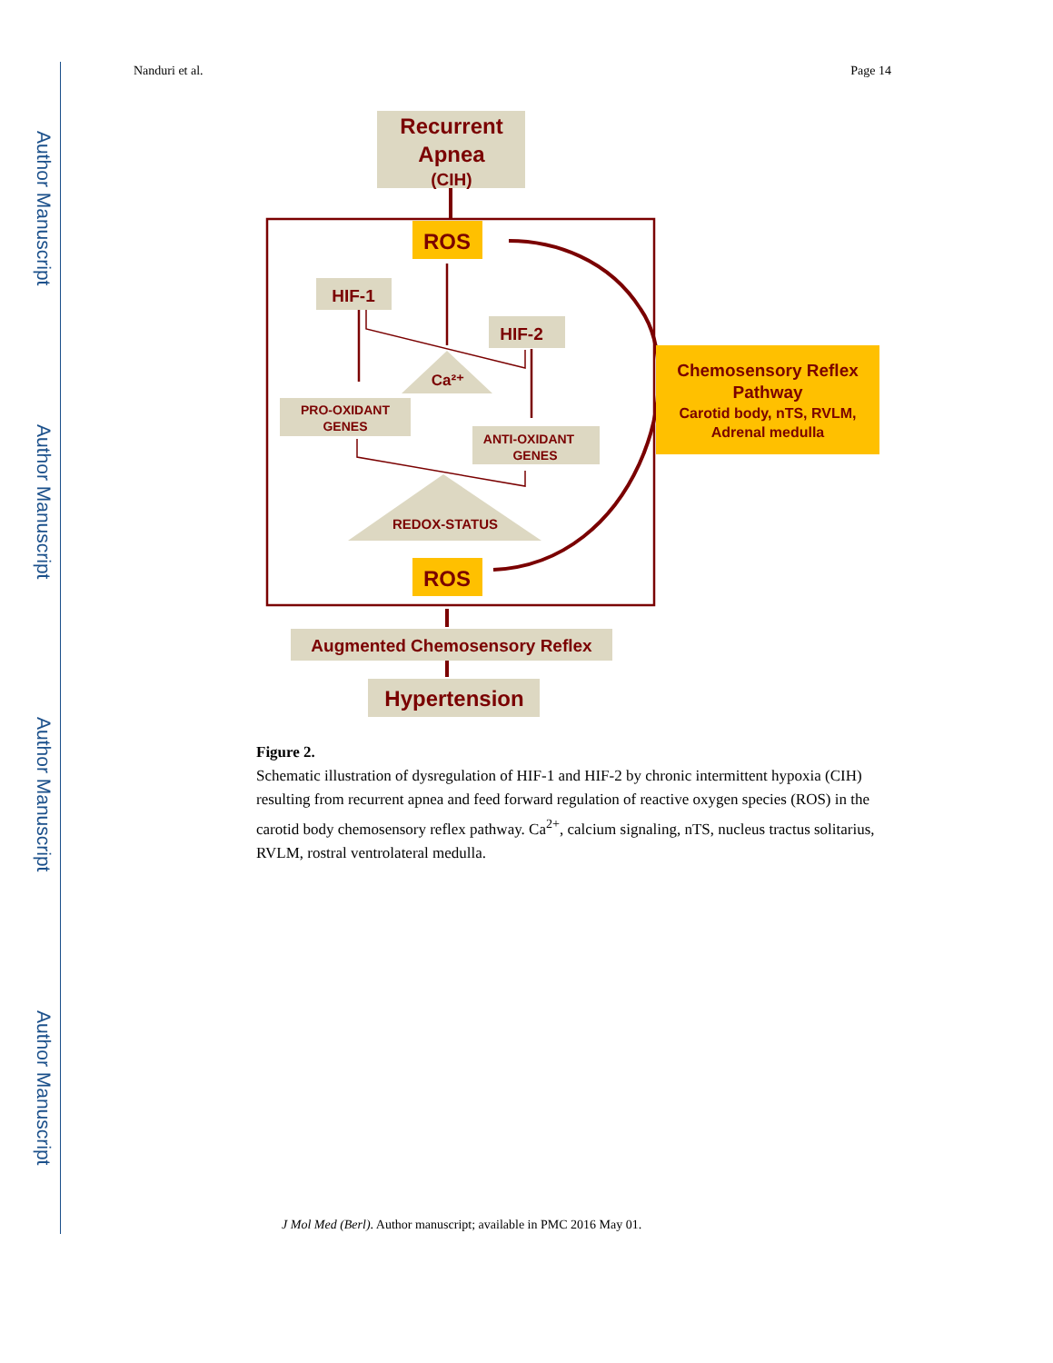Author Manuscript
Author Manuscript
Author Manuscript
Author Manuscript
Nanduri et al. Page 14
Recurrent
Apnea
(CIH)
ROS
HIF-1
HIF-2
Ca²⁺
PRO-OXIDANT
GENES
ANTI-OXIDANT
GENES
REDOX-STATUS
ROS
Chemosensory Reflex
Pathway
Carotid body, nTS, RVLM,
Adrenal medulla
Augmented Chemosensory Reflex
Hypertension
Figure 2.
Schematic illustration of dysregulation of HIF-1 and HIF-2 by chronic intermittent hypoxia (CIH) resulting from recurrent apnea and feed forward regulation of reactive oxygen species (ROS) in the carotid body chemosensory reflex pathway. Ca<sup>2+</sup>, calcium signaling, nTS, nucleus tractus solitarius, RVLM, rostral ventrolateral medulla.
J Mol Med (Berl). Author manuscript; available in PMC 2016 May 01.